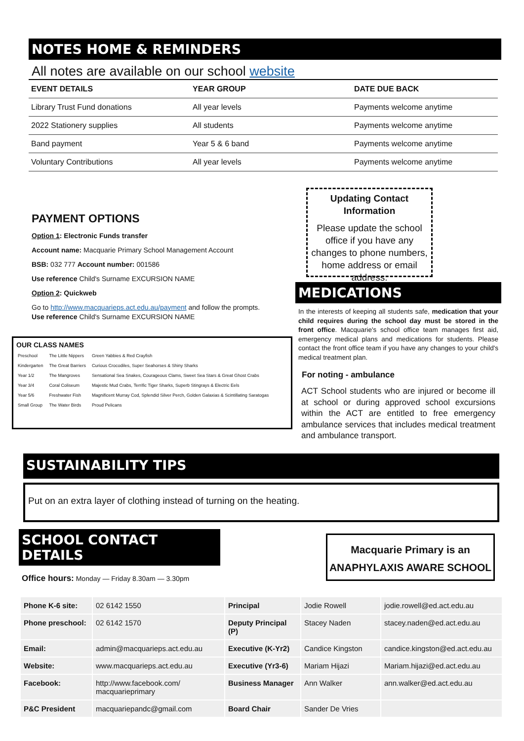NOTES HOME & REMINDERS
All notes are available on our school website
| EVENT DETAILS | YEAR GROUP | DATE DUE BACK |
| --- | --- | --- |
| Library Trust Fund donations | All year levels | Payments welcome anytime |
| 2022 Stationery supplies | All students | Payments welcome anytime |
| Band payment | Year 5 & 6 band | Payments welcome anytime |
| Voluntary Contributions | All year levels | Payments welcome anytime |
PAYMENT OPTIONS
Option 1: Electronic Funds transfer
Account name: Macquarie Primary School Management Account
BSB: 032 777 Account number: 001586
Use reference Child's Surname EXCURSION NAME
Option 2: Quickweb
Go to http://www.macquarieps.act.edu.au/payment and follow the prompts.
Use reference Child's Surname EXCURSION NAME
OUR CLASS NAMES
| Preschool | The Little Nippers | Green Yabbies & Red Crayfish |
| Kindergarten | The Great Barriers | Curious Crocodiles, Super Seahorses & Shiny Sharks |
| Year 1/2 | The Mangroves | Sensational Sea Snakes, Courageous Clams, Sweet Sea Stars & Great Ghost Crabs |
| Year 3/4 | Coral Coliseum | Majestic Mud Crabs, Terrific Tiger Sharks, Superb Stingrays & Electric Eels |
| Year 5/6 | Freshwater Fish | Magnificent Murray Cod, Splendid Silver Perch, Golden Galaxias & Scintillating Saratogas |
| Small Group | The Water Birds | Proud Pelicans |
Updating Contact
Information
Please update the school office if you have any changes to phone numbers, home address or email address.
MEDICATIONS
In the interests of keeping all students safe, medication that your child requires during the school day must be stored in the front office. Macquarie's school office team manages first aid, emergency medical plans and medications for students. Please contact the front office team if you have any changes to your child's medical treatment plan.
For noting - ambulance
ACT School students who are injured or become ill at school or during approved school excursions within the ACT are entitled to free emergency ambulance services that includes medical treatment and ambulance transport.
SUSTAINABILITY TIPS
Put on an extra layer of clothing instead of turning on the heating.
SCHOOL CONTACT DETAILS
Office hours: Monday — Friday 8.30am — 3.30pm
Macquarie Primary is an
ANAPHYLAXIS AWARE SCHOOL
| Phone K-6 site: | 02 6142 1550 | Principal | Jodie Rowell | jodie.rowell@ed.act.edu.au |
| Phone preschool: | 02 6142 1570 | Deputy Principal (P) | Stacey Naden | stacey.naden@ed.act.edu.au |
| Email: | admin@macquarieps.act.edu.au | Executive (K-Yr2) | Candice Kingston | candice.kingston@ed.act.edu.au |
| Website: | www.macquarieps.act.edu.au | Executive (Yr3-6) | Mariam Hijazi | Mariam.hijazi@ed.act.edu.au |
| Facebook: | http://www.facebook.com/ macquarieprimary | Business Manager | Ann Walker | ann.walker@ed.act.edu.au |
| P&C President | macquariepandc@gmail.com | Board Chair | Sander De Vries | |